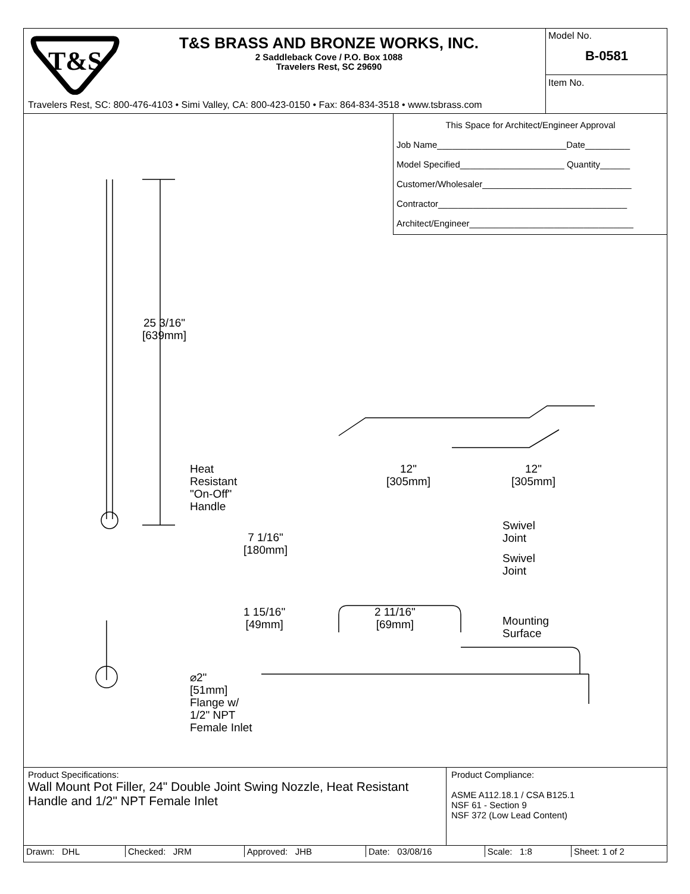T&S
T&S BRASS AND BRONZE WORKS, INC.
2 Saddleback Cove / P.O. Box 1088
Travelers Rest, SC 29690
Travelers Rest, SC: 800-476-4103 • Simi Valley, CA: 800-423-0150 • Fax: 864-834-3518 • www.tsbrass.com
Model No.
B-0581
Item No.
This Space for Architect/Engineer Approval
Job Name__________________________Date_________
Model Specified_____________________ Quantity______
Customer/Wholesaler______________________________
Contractor______________________________________
Architect/Engineer_________________________________
25 3/16"
[639mm]
Heat
Resistant
"On-Off"
Handle
12"
[305mm]
12"
[305mm]
7 1/16"
[180mm]
Swivel
Joint
Swivel
Joint
1 15/16"
[49mm]
2 11/16"
[69mm]
Mounting
Surface
⌀2"
[51mm]
Flange w/
1/2" NPT
Female Inlet
Product Specifications:
Wall Mount Pot Filler, 24" Double Joint Swing Nozzle, Heat Resistant Handle and 1/2" NPT Female Inlet
Product Compliance:
ASME A112.18.1 / CSA B125.1
NSF 61 - Section 9
NSF 372 (Low Lead Content)
| Drawn: DHL | Checked: JRM | Approved: JHB | Date: 03/08/16 | Scale: 1:8 | Sheet: 1 of 2 |